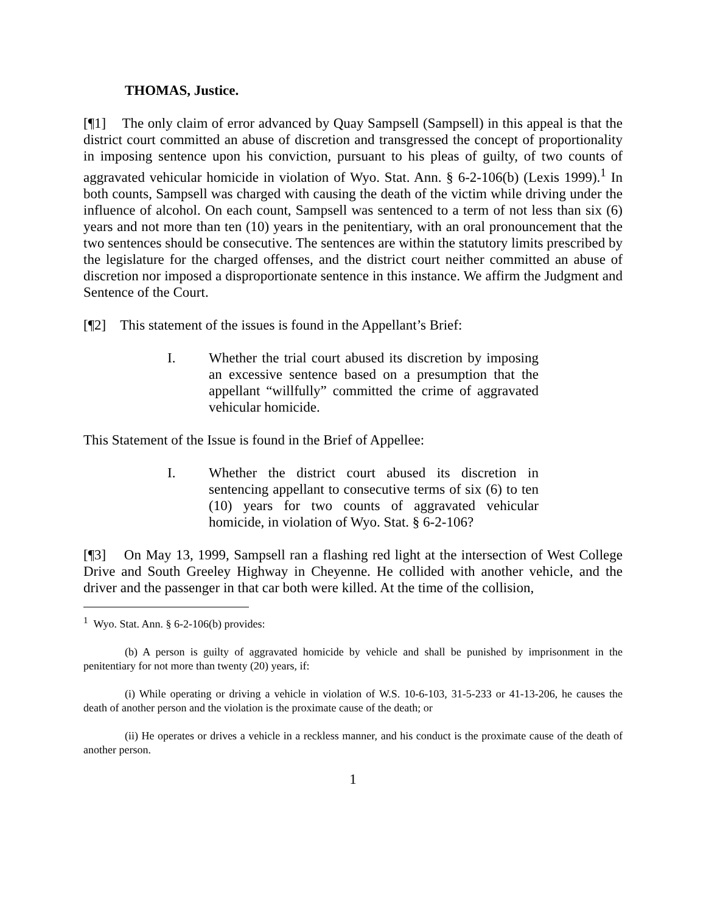THOMAS, Justice.
[¶1] The only claim of error advanced by Quay Sampsell (Sampsell) in this appeal is that the district court committed an abuse of discretion and transgressed the concept of proportionality in imposing sentence upon his conviction, pursuant to his pleas of guilty, of two counts of aggravated vehicular homicide in violation of Wyo. Stat. Ann. § 6-2-106(b) (Lexis 1999).<sup>1</sup> In both counts, Sampsell was charged with causing the death of the victim while driving under the influence of alcohol. On each count, Sampsell was sentenced to a term of not less than six (6) years and not more than ten (10) years in the penitentiary, with an oral pronouncement that the two sentences should be consecutive. The sentences are within the statutory limits prescribed by the legislature for the charged offenses, and the district court neither committed an abuse of discretion nor imposed a disproportionate sentence in this instance. We affirm the Judgment and Sentence of the Court.
[¶2] This statement of the issues is found in the Appellant’s Brief:
I. Whether the trial court abused its discretion by imposing an excessive sentence based on a presumption that the appellant “willfully” committed the crime of aggravated vehicular homicide.
This Statement of the Issue is found in the Brief of Appellee:
I. Whether the district court abused its discretion in sentencing appellant to consecutive terms of six (6) to ten (10) years for two counts of aggravated vehicular homicide, in violation of Wyo. Stat. § 6-2-106?
[¶3] On May 13, 1999, Sampsell ran a flashing red light at the intersection of West College Drive and South Greeley Highway in Cheyenne. He collided with another vehicle, and the driver and the passenger in that car both were killed. At the time of the collision,
<sup>1</sup> Wyo. Stat. Ann. § 6-2-106(b) provides:
(b) A person is guilty of aggravated homicide by vehicle and shall be punished by imprisonment in the penitentiary for not more than twenty (20) years, if:
(i) While operating or driving a vehicle in violation of W.S. 10-6-103, 31-5-233 or 41-13-206, he causes the death of another person and the violation is the proximate cause of the death; or
(ii) He operates or drives a vehicle in a reckless manner, and his conduct is the proximate cause of the death of another person.
1